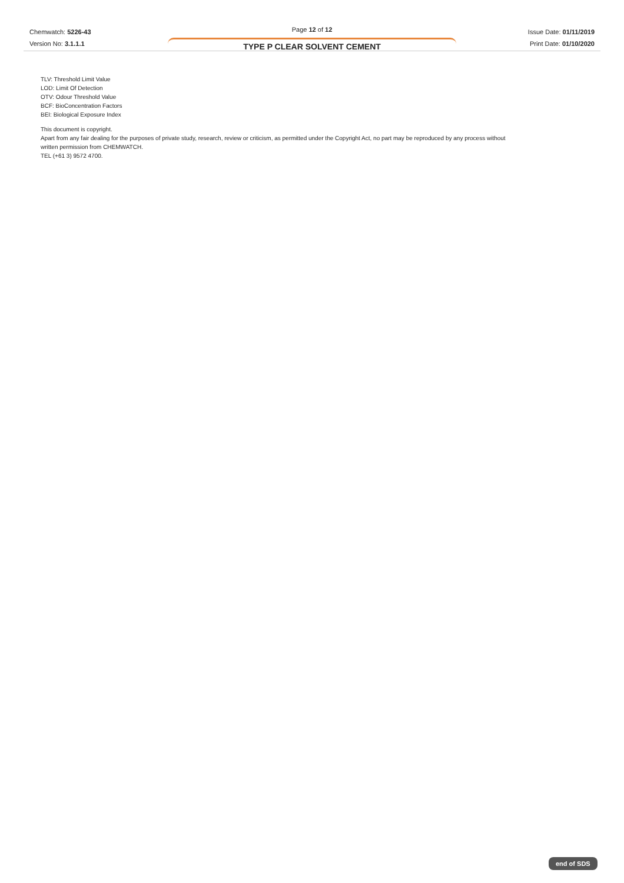Chemwatch: 5226-43
Version No: 3.1.1.1
Page 12 of 12
TYPE P CLEAR SOLVENT CEMENT
Issue Date: 01/11/2019
Print Date: 01/10/2020
TLV: Threshold Limit Value
LOD: Limit Of Detection
OTV: Odour Threshold Value
BCF: BioConcentration Factors
BEI: Biological Exposure Index
This document is copyright.
Apart from any fair dealing for the purposes of private study, research, review or criticism, as permitted under the Copyright Act, no part may be reproduced by any process without
written permission from CHEMWATCH.
TEL (+61 3) 9572 4700.
end of SDS